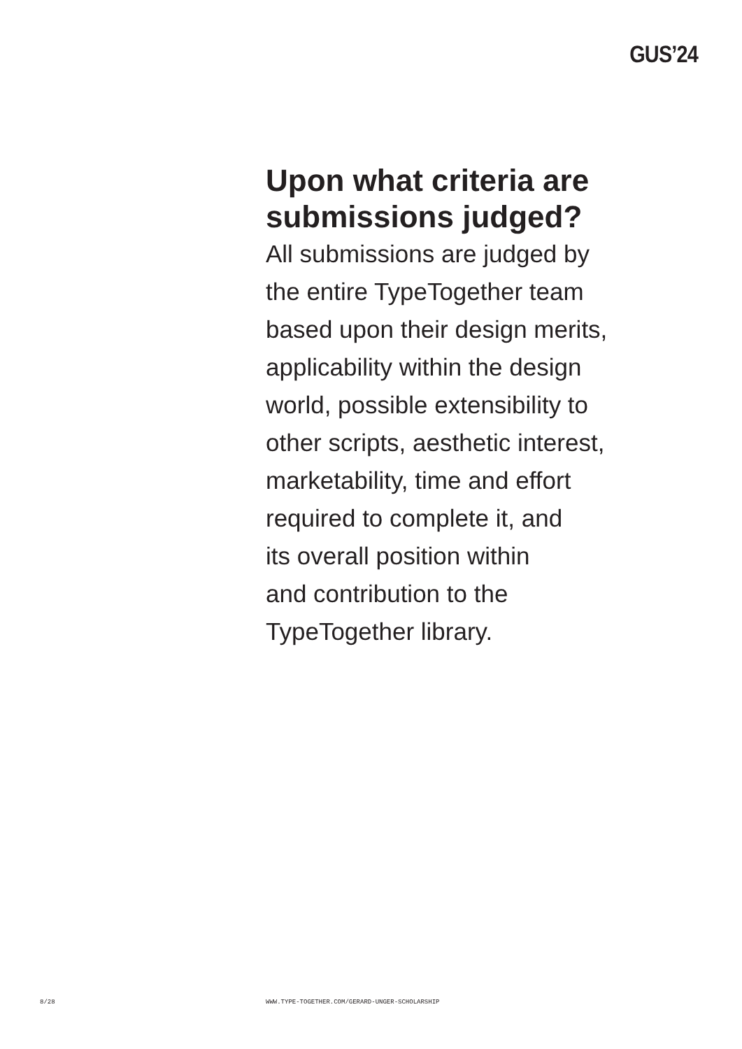GUS’24
Upon what criteria are
submissions judged?
All submissions are judged by
the entire TypeTogether team
based upon their design merits,
applicability within the design
world, possible extensibility to
other scripts, aesthetic interest,
marketability, time and effort
required to complete it, and
its overall position within
and contribution to the
TypeTogether library.
8/28 WWW.TYPE-TOGETHER.COM/GERARD-UNGER-SCHOLARSHIP